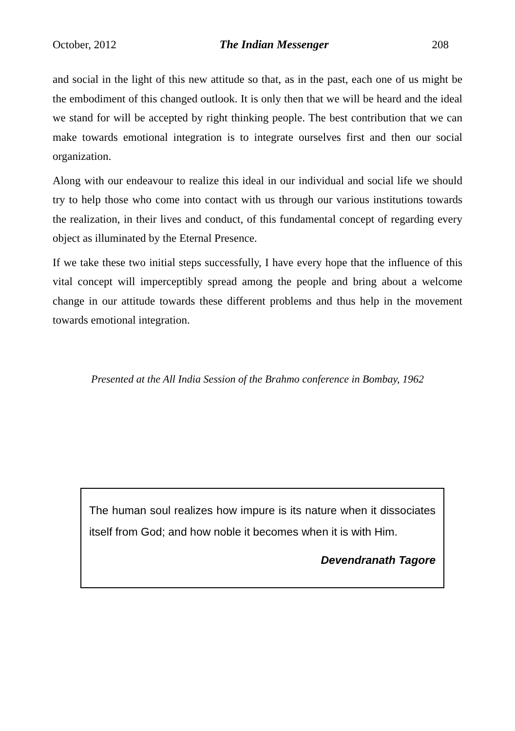October, 2012 The Indian Messenger 208
and social in the light of this new attitude so that, as in the past, each one of us might be the embodiment of this changed outlook. It is only then that we will be heard and the ideal we stand for will be accepted by right thinking people. The best contribution that we can make towards emotional integration is to integrate ourselves first and then our social organization.
Along with our endeavour to realize this ideal in our individual and social life we should try to help those who come into contact with us through our various institutions towards the realization, in their lives and conduct, of this fundamental concept of regarding every object as illuminated by the Eternal Presence.
If we take these two initial steps successfully, I have every hope that the influence of this vital concept will imperceptibly spread among the people and bring about a welcome change in our attitude towards these different problems and thus help in the movement towards emotional integration.
Presented at the All India Session of the Brahmo conference in Bombay, 1962
The human soul realizes how impure is its nature when it dissociates itself from God; and how noble it becomes when it is with Him.
Devendranath Tagore